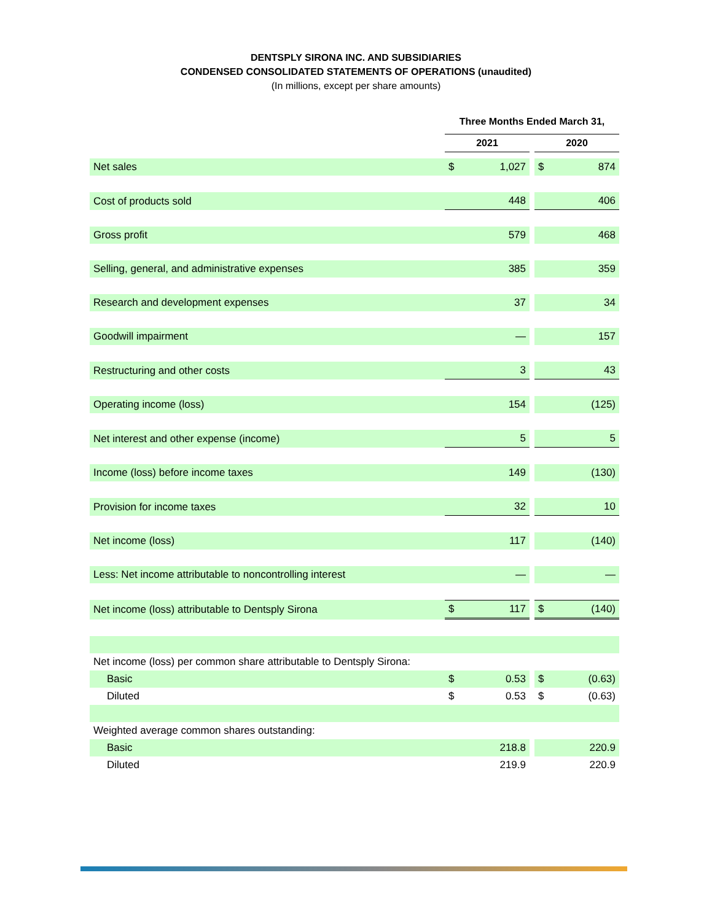DENTSPLY SIRONA INC. AND SUBSIDIARIES
CONDENSED CONSOLIDATED STATEMENTS OF OPERATIONS (unaudited)
(In millions, except per share amounts)
| | Three Months Ended March 31, | | | | |
| --- | --- | --- | --- | --- | --- |
| | 2021 | | | 2020 | |
| Net sales | $ | 1,027 | | $ | 874 |
| Cost of products sold | | 448 | | | 406 |
| Gross profit | | 579 | | | 468 |
| Selling, general, and administrative expenses | | 385 | | | 359 |
| Research and development expenses | | 37 | | | 34 |
| Goodwill impairment | | — | | | 157 |
| Restructuring and other costs | | 3 | | | 43 |
| Operating income (loss) | | 154 | | | (125) |
| Net interest and other expense (income) | | 5 | | | 5 |
| Income (loss) before income taxes | | 149 | | | (130) |
| Provision for income taxes | | 32 | | | 10 |
| Net income (loss) | | 117 | | | (140) |
| Less: Net income attributable to noncontrolling interest | | — | | | — |
| Net income (loss) attributable to Dentsply Sirona | $ | 117 | | $ | (140) |
| Net income (loss) per common share attributable to Dentsply Sirona: | | | | | |
| Basic | $ | 0.53 | | $ | (0.63) |
| Diluted | $ | 0.53 | | $ | (0.63) |
| Weighted average common shares outstanding: | | | | | |
| Basic | | 218.8 | | | 220.9 |
| Diluted | | 219.9 | | | 220.9 |